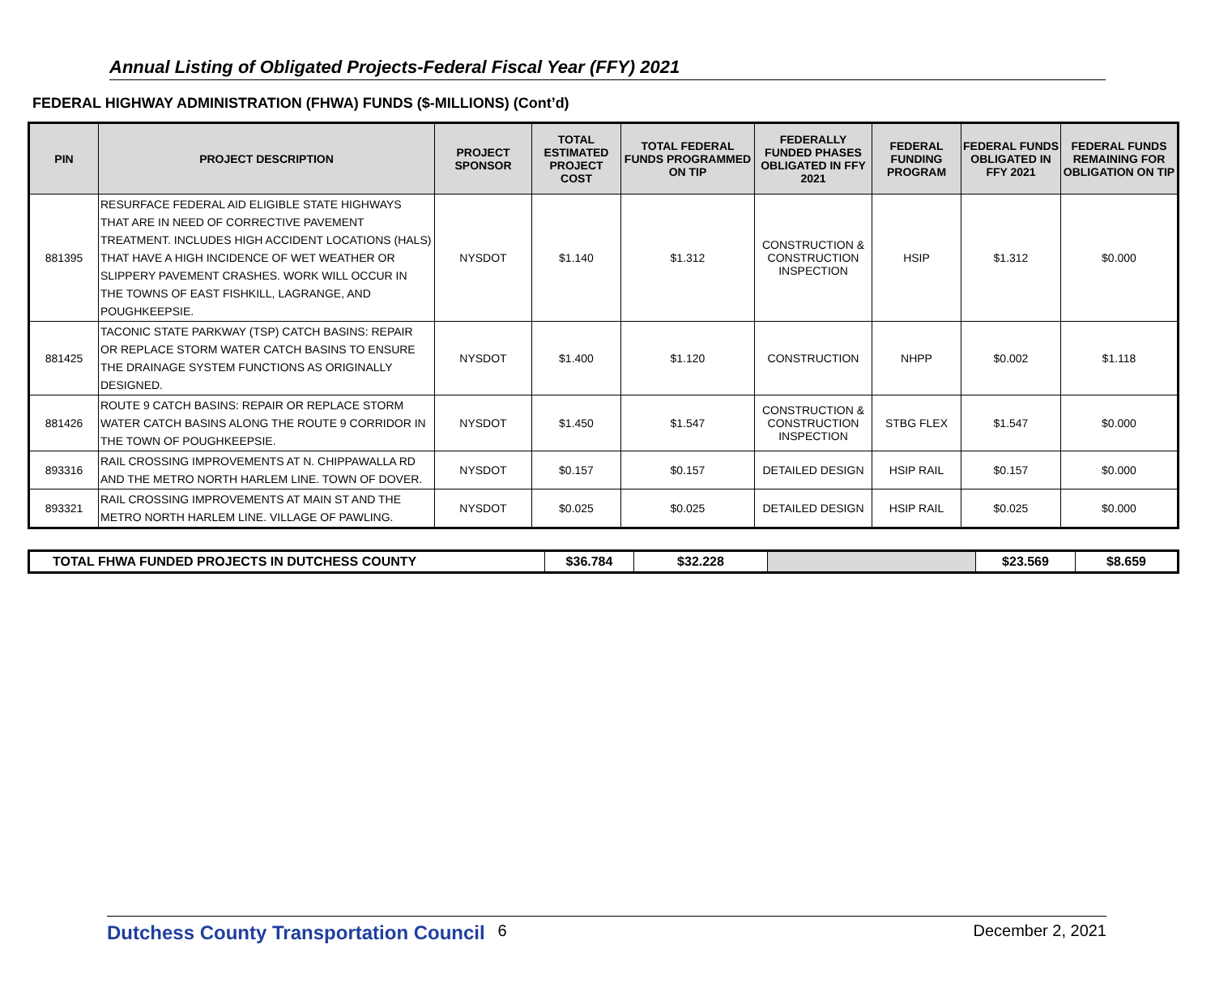Annual Listing of Obligated Projects-Federal Fiscal Year (FFY) 2021
FEDERAL HIGHWAY ADMINISTRATION (FHWA) FUNDS ($-MILLIONS) (Cont’d)
| PIN | PROJECT DESCRIPTION | PROJECT SPONSOR | TOTAL ESTIMATED PROJECT COST | TOTAL FEDERAL FUNDS PROGRAMMED ON TIP | FEDERALLY FUNDED PHASES OBLIGATED IN FFY 2021 | FEDERAL FUNDING PROGRAM | FEDERAL FUNDS OBLIGATED IN FFY 2021 | FEDERAL FUNDS REMAINING FOR OBLIGATION ON TIP |
| --- | --- | --- | --- | --- | --- | --- | --- | --- |
| 881395 | RESURFACE FEDERAL AID ELIGIBLE STATE HIGHWAYS THAT ARE IN NEED OF CORRECTIVE PAVEMENT TREATMENT. INCLUDES HIGH ACCIDENT LOCATIONS (HALS) THAT HAVE A HIGH INCIDENCE OF WET WEATHER OR SLIPPERY PAVEMENT CRASHES. WORK WILL OCCUR IN THE TOWNS OF EAST FISHKILL, LAGRANGE, AND POUGHKEEPSIE. | NYSDOT | $1.140 | $1.312 | CONSTRUCTION & CONSTRUCTION INSPECTION | HSIP | $1.312 | $0.000 |
| 881425 | TACONIC STATE PARKWAY (TSP) CATCH BASINS: REPAIR OR REPLACE STORM WATER CATCH BASINS TO ENSURE THE DRAINAGE SYSTEM FUNCTIONS AS ORIGINALLY DESIGNED. | NYSDOT | $1.400 | $1.120 | CONSTRUCTION | NHPP | $0.002 | $1.118 |
| 881426 | ROUTE 9 CATCH BASINS: REPAIR OR REPLACE STORM WATER CATCH BASINS ALONG THE ROUTE 9 CORRIDOR IN THE TOWN OF POUGHKEEPSIE. | NYSDOT | $1.450 | $1.547 | CONSTRUCTION & CONSTRUCTION INSPECTION | STBG FLEX | $1.547 | $0.000 |
| 893316 | RAIL CROSSING IMPROVEMENTS AT N. CHIPPAWALLA RD AND THE METRO NORTH HARLEM LINE. TOWN OF DOVER. | NYSDOT | $0.157 | $0.157 | DETAILED DESIGN | HSIP RAIL | $0.157 | $0.000 |
| 893321 | RAIL CROSSING IMPROVEMENTS AT MAIN ST AND THE METRO NORTH HARLEM LINE. VILLAGE OF PAWLING. | NYSDOT | $0.025 | $0.025 | DETAILED DESIGN | HSIP RAIL | $0.025 | $0.000 |
| TOTAL FHWA FUNDED PROJECTS IN DUTCHESS COUNTY | $36.784 | $32.228 | | $23.569 | $8.659 |
Dutchess County Transportation Council 6 December 2, 2021